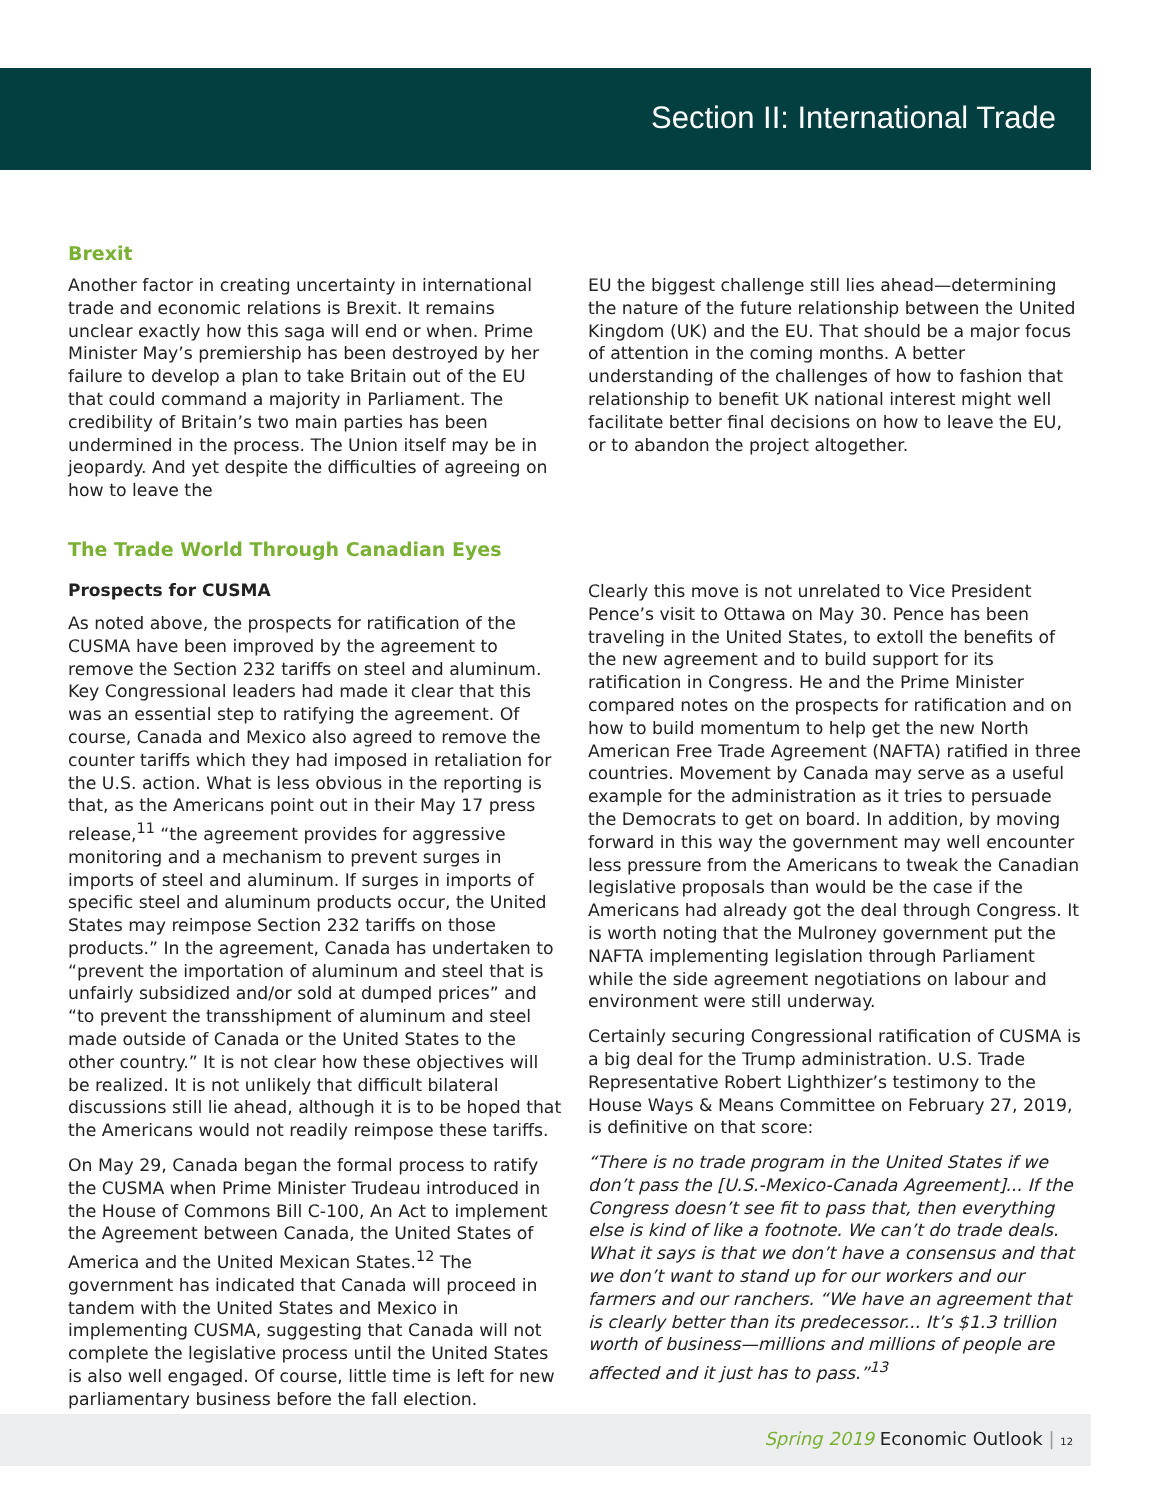Section II: International Trade
Brexit
Another factor in creating uncertainty in international trade and economic relations is Brexit. It remains unclear exactly how this saga will end or when. Prime Minister May’s premiership has been destroyed by her failure to develop a plan to take Britain out of the EU that could command a majority in Parliament. The credibility of Britain’s two main parties has been undermined in the process. The Union itself may be in jeopardy. And yet despite the difficulties of agreeing on how to leave the
EU the biggest challenge still lies ahead—determining the nature of the future relationship between the United Kingdom (UK) and the EU. That should be a major focus of attention in the coming months. A better understanding of the challenges of how to fashion that relationship to benefit UK national interest might well facilitate better final decisions on how to leave the EU, or to abandon the project altogether.
The Trade World Through Canadian Eyes
Prospects for CUSMA
As noted above, the prospects for ratification of the CUSMA have been improved by the agreement to remove the Section 232 tariffs on steel and aluminum. Key Congressional leaders had made it clear that this was an essential step to ratifying the agreement. Of course, Canada and Mexico also agreed to remove the counter tariffs which they had imposed in retaliation for the U.S. action. What is less obvious in the reporting is that, as the Americans point out in their May 17 press release,<sup>11</sup> “the agreement provides for aggressive monitoring and a mechanism to prevent surges in imports of steel and aluminum. If surges in imports of specific steel and aluminum products occur, the United States may reimpose Section 232 tariffs on those products.” In the agreement, Canada has undertaken to “prevent the importation of aluminum and steel that is unfairly subsidized and/or sold at dumped prices” and “to prevent the transshipment of aluminum and steel made outside of Canada or the United States to the other country.” It is not clear how these objectives will be realized. It is not unlikely that difficult bilateral discussions still lie ahead, although it is to be hoped that the Americans would not readily reimpose these tariffs.
On May 29, Canada began the formal process to ratify the CUSMA when Prime Minister Trudeau introduced in the House of Commons Bill C-100, An Act to implement the Agreement between Canada, the United States of America and the United Mexican States.<sup>12</sup> The government has indicated that Canada will proceed in tandem with the United States and Mexico in implementing CUSMA, suggesting that Canada will not complete the legislative process until the United States is also well engaged. Of course, little time is left for new parliamentary business before the fall election.
Clearly this move is not unrelated to Vice President Pence’s visit to Ottawa on May 30. Pence has been traveling in the United States, to extoll the benefits of the new agreement and to build support for its ratification in Congress. He and the Prime Minister compared notes on the prospects for ratification and on how to build momentum to help get the new North American Free Trade Agreement (NAFTA) ratified in three countries. Movement by Canada may serve as a useful example for the administration as it tries to persuade the Democrats to get on board. In addition, by moving forward in this way the government may well encounter less pressure from the Americans to tweak the Canadian legislative proposals than would be the case if the Americans had already got the deal through Congress. It is worth noting that the Mulroney government put the NAFTA implementing legislation through Parliament while the side agreement negotiations on labour and environment were still underway.
Certainly securing Congressional ratification of CUSMA is a big deal for the Trump administration. U.S. Trade Representative Robert Lighthizer’s testimony to the House Ways & Means Committee on February 27, 2019, is definitive on that score:
“There is no trade program in the United States if we don’t pass the [U.S.-Mexico-Canada Agreement]... If the Congress doesn’t see fit to pass that, then everything else is kind of like a footnote. We can’t do trade deals. What it says is that we don’t have a consensus and that we don’t want to stand up for our workers and our farmers and our ranchers. “We have an agreement that is clearly better than its predecessor... It’s $1.3 trillion worth of business—millions and millions of people are affected and it just has to pass.”<sup>13</sup>
Spring 2019 Economic Outlook | 12